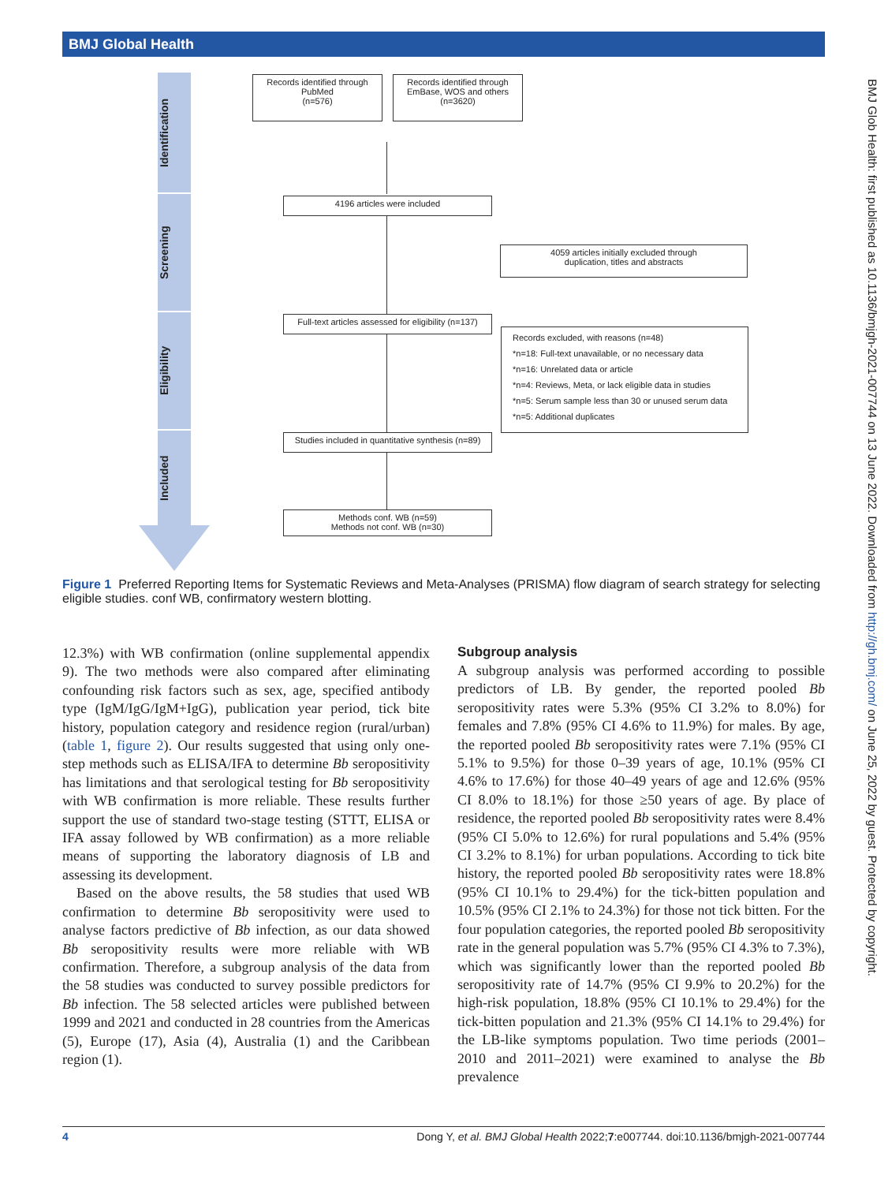BMJ Global Health
BMJ Glob Health: first published as 10.1136/bmjgh-2021-007744 on 13 June 2022. Downloaded from http://gh.bmj.com/ on June 25, 2022 by guest. Protected by copyright.
Identification
Screening
Eligibility
Included
Records identified through PubMed
(n=576)
Records identified through EmBase, WOS and others
(n=3620)
4196 articles were included
4059 articles initially excluded through
duplication, titles and abstracts
Full-text articles assessed for eligibility (n=137)
Records excluded, with reasons (n=48)
*n=18: Full-text unavailable, or no necessary data
*n=16: Unrelated data or article
*n=4: Reviews, Meta, or lack eligible data in studies
*n=5: Serum sample less than 30 or unused serum data
*n=5: Additional duplicates
Studies included in quantitative synthesis (n=89)
Methods conf. WB (n=59)
Methods not conf. WB (n=30)
Figure 1 Preferred Reporting Items for Systematic Reviews and Meta-Analyses (PRISMA) flow diagram of search strategy for selecting eligible studies. conf WB, confirmatory western blotting.
12.3%) with WB confirmation (online supplemental appendix 9). The two methods were also compared after eliminating confounding risk factors such as sex, age, specified antibody type (IgM/IgG/IgM+IgG), publication year period, tick bite history, population category and residence region (rural/urban) (table 1, figure 2). Our results suggested that using only one-step methods such as ELISA/IFA to determine Bb seropositivity has limitations and that serological testing for Bb seropositivity with WB confirmation is more reliable. These results further support the use of standard two-stage testing (STTT, ELISA or IFA assay followed by WB confirmation) as a more reliable means of supporting the laboratory diagnosis of LB and assessing its development.
Based on the above results, the 58 studies that used WB confirmation to determine Bb seropositivity were used to analyse factors predictive of Bb infection, as our data showed Bb seropositivity results were more reliable with WB confirmation. Therefore, a subgroup analysis of the data from the 58 studies was conducted to survey possible predictors for Bb infection. The 58 selected articles were published between 1999 and 2021 and conducted in 28 countries from the Americas (5), Europe (17), Asia (4), Australia (1) and the Caribbean region (1).
Subgroup analysis
A subgroup analysis was performed according to possible predictors of LB. By gender, the reported pooled Bb seropositivity rates were 5.3% (95% CI 3.2% to 8.0%) for females and 7.8% (95% CI 4.6% to 11.9%) for males. By age, the reported pooled Bb seropositivity rates were 7.1% (95% CI 5.1% to 9.5%) for those 0–39 years of age, 10.1% (95% CI 4.6% to 17.6%) for those 40–49 years of age and 12.6% (95% CI 8.0% to 18.1%) for those ≥50 years of age. By place of residence, the reported pooled Bb seropositivity rates were 8.4% (95% CI 5.0% to 12.6%) for rural populations and 5.4% (95% CI 3.2% to 8.1%) for urban populations. According to tick bite history, the reported pooled Bb seropositivity rates were 18.8% (95% CI 10.1% to 29.4%) for the tick-bitten population and 10.5% (95% CI 2.1% to 24.3%) for those not tick bitten. For the four population categories, the reported pooled Bb seropositivity rate in the general population was 5.7% (95% CI 4.3% to 7.3%), which was significantly lower than the reported pooled Bb seropositivity rate of 14.7% (95% CI 9.9% to 20.2%) for the high-risk population, 18.8% (95% CI 10.1% to 29.4%) for the tick-bitten population and 21.3% (95% CI 14.1% to 29.4%) for the LB-like symptoms population. Two time periods (2001–2010 and 2011–2021) were examined to analyse the Bb prevalence
4 Dong Y, et al. BMJ Global Health 2022;7:e007744. doi:10.1136/bmjgh-2021-007744